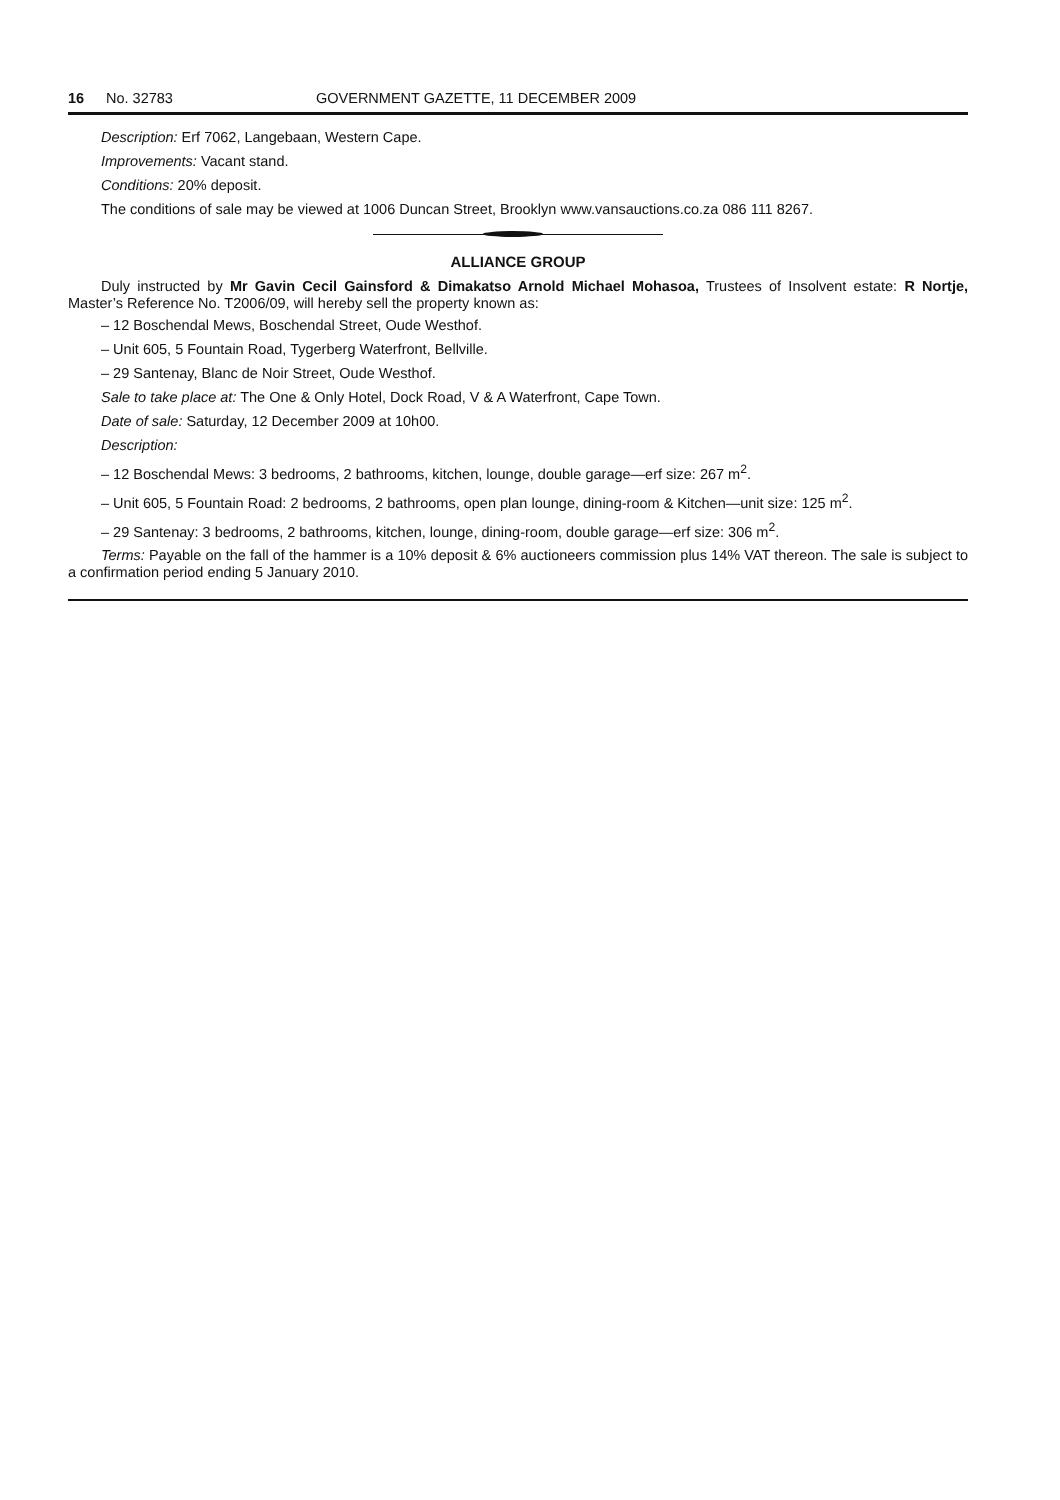16 No. 32783 GOVERNMENT GAZETTE, 11 DECEMBER 2009
Description: Erf 7062, Langebaan, Western Cape.
Improvements: Vacant stand.
Conditions: 20% deposit.
The conditions of sale may be viewed at 1006 Duncan Street, Brooklyn www.vansauctions.co.za 086 111 8267.
ALLIANCE GROUP
Duly instructed by Mr Gavin Cecil Gainsford & Dimakatso Arnold Michael Mohasoa, Trustees of Insolvent estate: R Nortje, Master’s Reference No. T2006/09, will hereby sell the property known as:
– 12 Boschendal Mews, Boschendal Street, Oude Westhof.
– Unit 605, 5 Fountain Road, Tygerberg Waterfront, Bellville.
– 29 Santenay, Blanc de Noir Street, Oude Westhof.
Sale to take place at: The One & Only Hotel, Dock Road, V & A Waterfront, Cape Town.
Date of sale: Saturday, 12 December 2009 at 10h00.
Description:
– 12 Boschendal Mews: 3 bedrooms, 2 bathrooms, kitchen, lounge, double garage—erf size: 267 m<sup>2</sup>.
– Unit 605, 5 Fountain Road: 2 bedrooms, 2 bathrooms, open plan lounge, dining-room & Kitchen—unit size: 125 m<sup>2</sup>.
– 29 Santenay: 3 bedrooms, 2 bathrooms, kitchen, lounge, dining-room, double garage—erf size: 306 m<sup>2</sup>.
Terms: Payable on the fall of the hammer is a 10% deposit & 6% auctioneers commission plus 14% VAT thereon. The sale is subject to a confirmation period ending 5 January 2010.